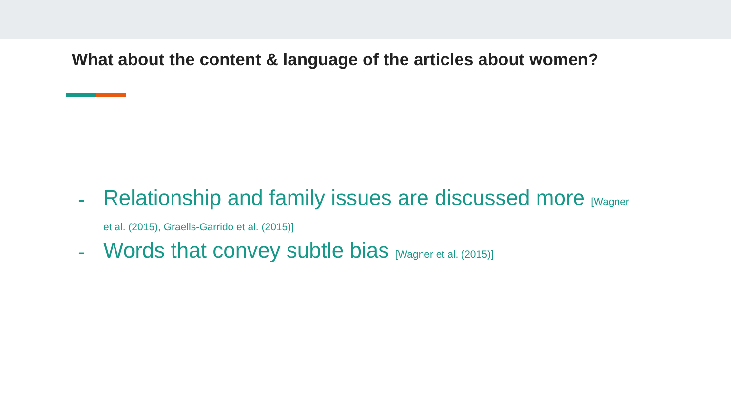What about the content & language of the articles about women?
- Relationship and family issues are discussed more [Wagner et al. (2015), Graells-Garrido et al. (2015)]
- Words that convey subtle bias [Wagner et al. (2015)]